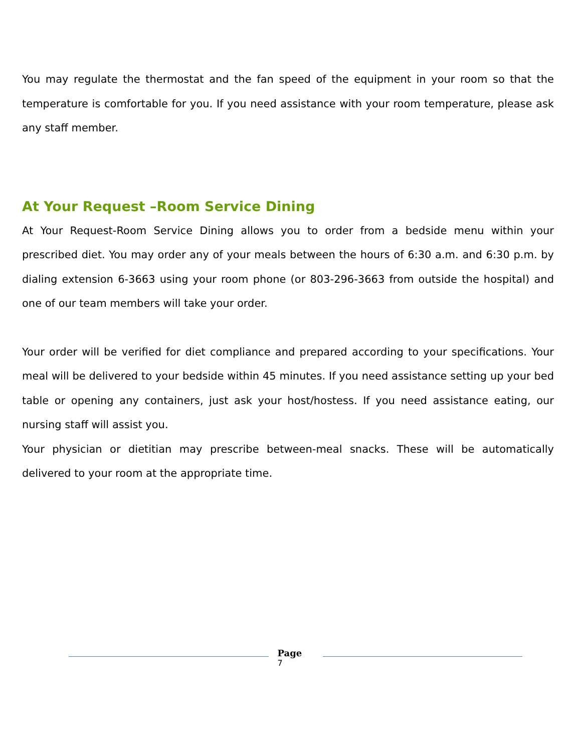You may regulate the thermostat and the fan speed of the equipment in your room so that the temperature is comfortable for you. If you need assistance with your room temperature, please ask any staff member.
At Your Request –Room Service Dining
At Your Request-Room Service Dining allows you to order from a bedside menu within your prescribed diet. You may order any of your meals between the hours of 6:30 a.m. and 6:30 p.m. by dialing extension 6-3663 using your room phone (or 803-296-3663 from outside the hospital) and one of our team members will take your order.
Your order will be verified for diet compliance and prepared according to your specifications. Your meal will be delivered to your bedside within 45 minutes. If you need assistance setting up your bed table or opening any containers, just ask your host/hostess. If you need assistance eating, our nursing staff will assist you.
Your physician or dietitian may prescribe between-meal snacks. These will be automatically delivered to your room at the appropriate time.
Page
7